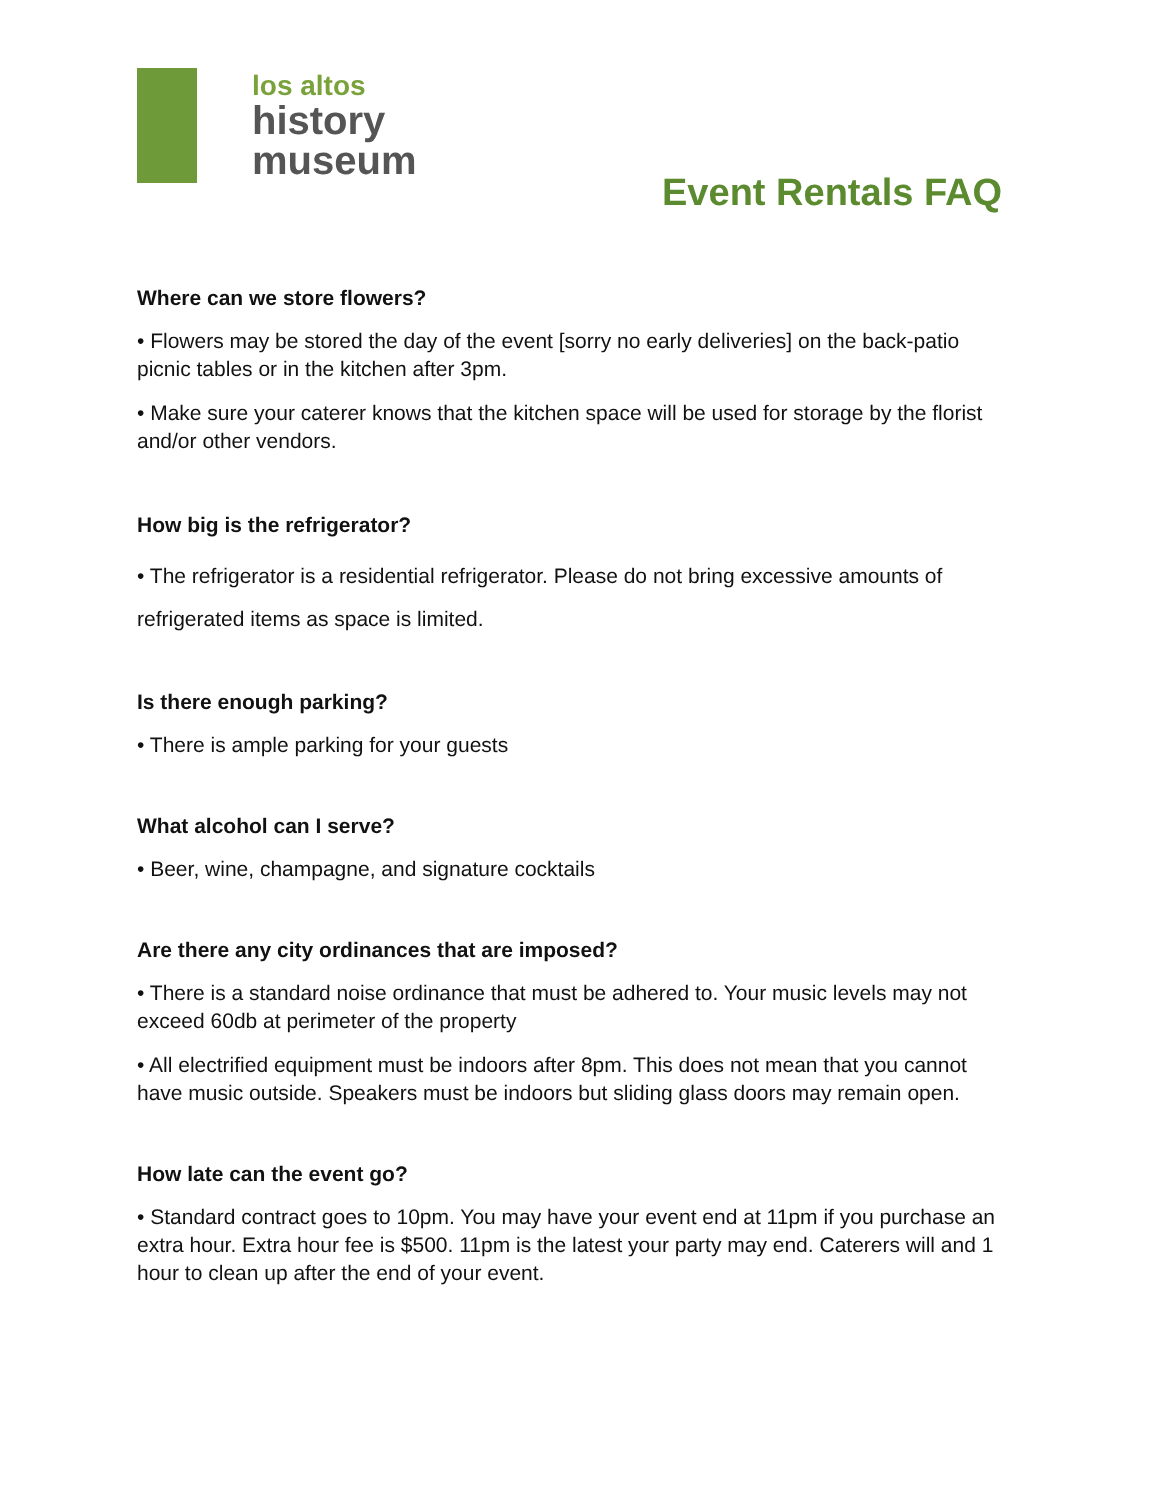los altos
history
museum
Event Rentals FAQ
Where can we store flowers?
• Flowers may be stored the day of the event [sorry no early deliveries] on the back-patio picnic tables or in the kitchen after 3pm.
• Make sure your caterer knows that the kitchen space will be used for storage by the florist and/or other vendors.
How big is the refrigerator?
• The refrigerator is a residential refrigerator. Please do not bring excessive amounts of refrigerated items as space is limited.
Is there enough parking?
• There is ample parking for your guests
What alcohol can I serve?
• Beer, wine, champagne, and signature cocktails
Are there any city ordinances that are imposed?
• There is a standard noise ordinance that must be adhered to. Your music levels may not exceed 60db at perimeter of the property
• All electrified equipment must be indoors after 8pm. This does not mean that you cannot have music outside. Speakers must be indoors but sliding glass doors may remain open.
How late can the event go?
• Standard contract goes to 10pm. You may have your event end at 11pm if you purchase an extra hour. Extra hour fee is $500. 11pm is the latest your party may end. Caterers will and 1 hour to clean up after the end of your event.